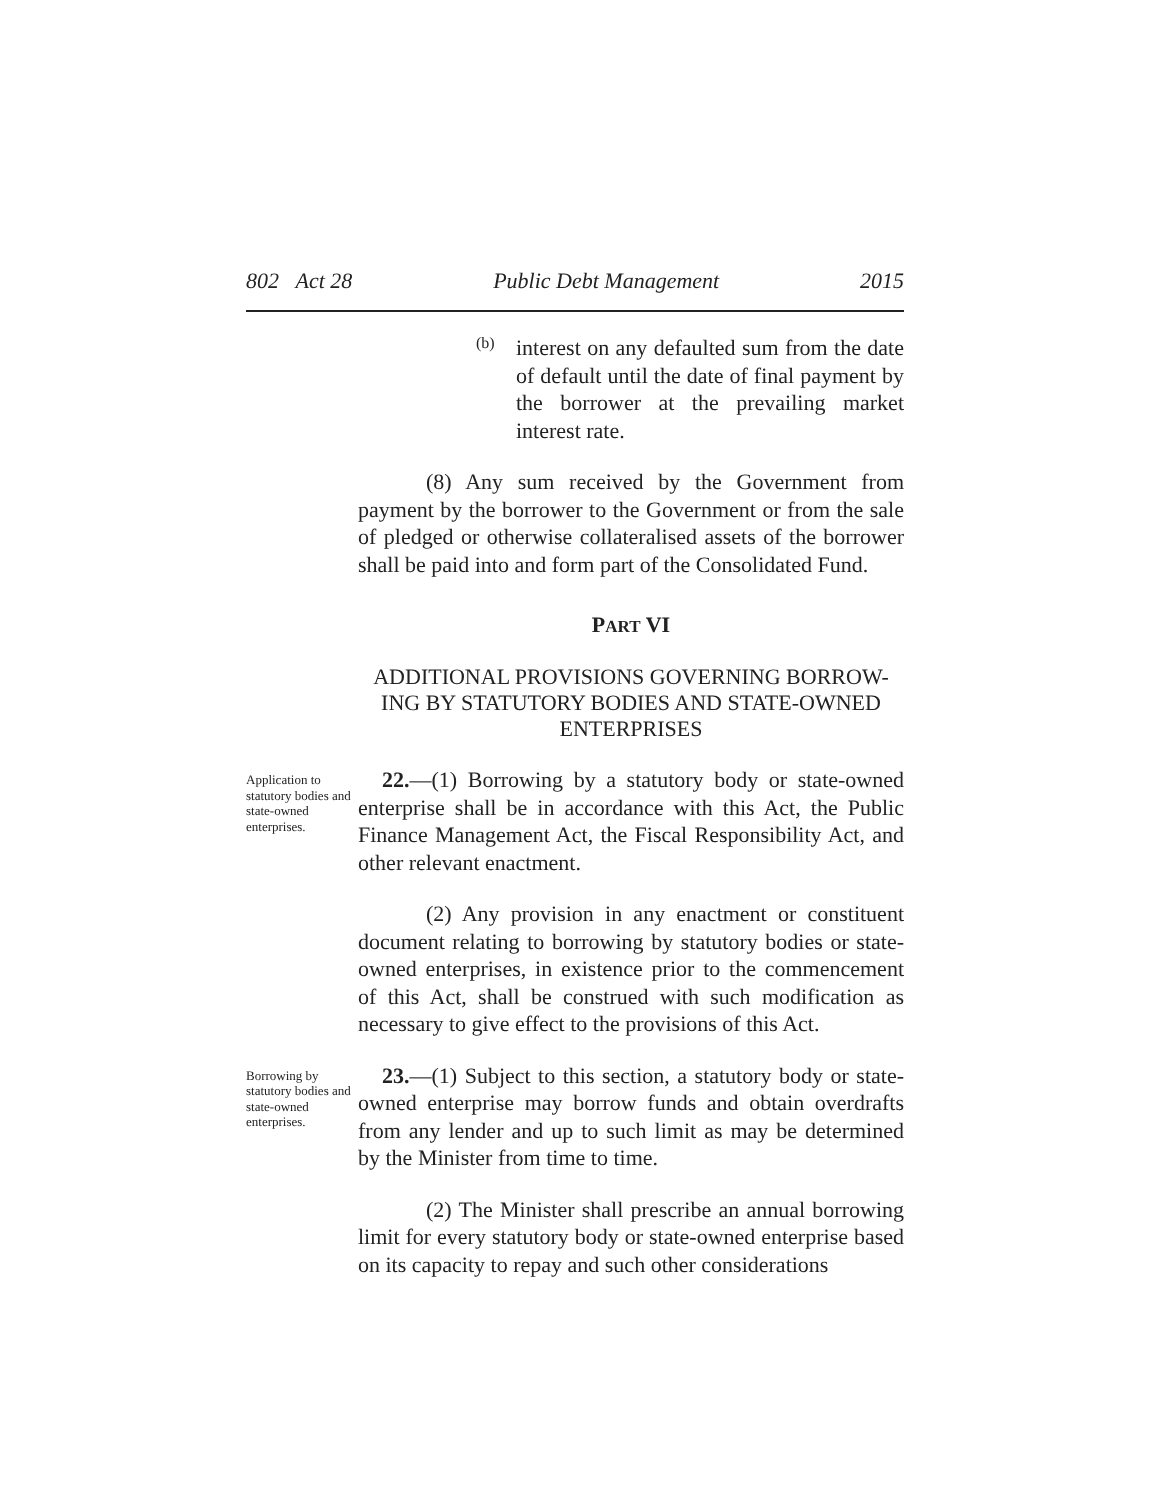802 Act 28 Public Debt Management 2015
(b)
interest on any defaulted sum from the date of default until the date of final payment by the borrower at the prevailing market interest rate.
(8) Any sum received by the Government from payment by the borrower to the Government or from the sale of pledged or otherwise collateralised assets of the borrower shall be paid into and form part of the Consolidated Fund.
PART VI
ADDITIONAL PROVISIONS GOVERNING BORROW-ING BY STATUTORY BODIES AND STATE-OWNED ENTERPRISES
Application to statutory bodies and state-owned enterprises.
22.—(1) Borrowing by a statutory body or state-owned enterprise shall be in accordance with this Act, the Public Finance Management Act, the Fiscal Responsibility Act, and other relevant enactment.
(2) Any provision in any enactment or constituent document relating to borrowing by statutory bodies or state-owned enterprises, in existence prior to the commencement of this Act, shall be construed with such modification as necessary to give effect to the provisions of this Act.
Borrowing by statutory bodies and state-owned enterprises.
23.—(1) Subject to this section, a statutory body or state-owned enterprise may borrow funds and obtain overdrafts from any lender and up to such limit as may be determined by the Minister from time to time.
(2) The Minister shall prescribe an annual borrowing limit for every statutory body or state-owned enterprise based on its capacity to repay and such other considerations